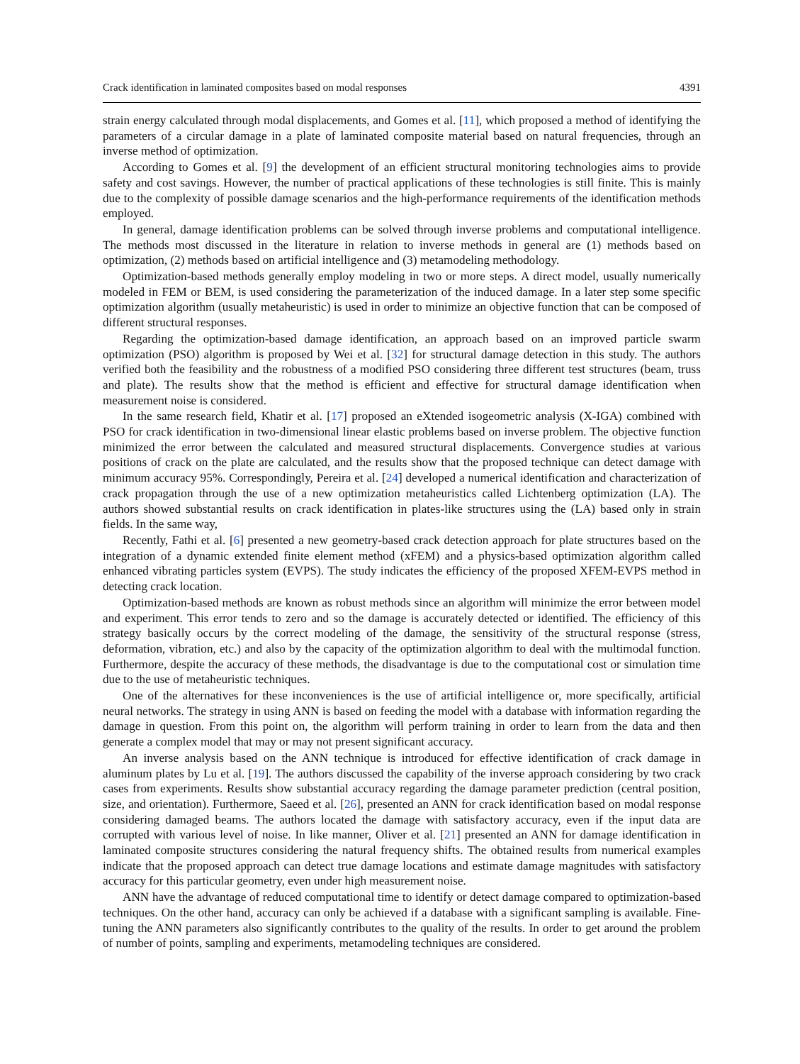Crack identification in laminated composites based on modal responses 4391
strain energy calculated through modal displacements, and Gomes et al. [11], which proposed a method of identifying the parameters of a circular damage in a plate of laminated composite material based on natural frequencies, through an inverse method of optimization.
According to Gomes et al. [9] the development of an efficient structural monitoring technologies aims to provide safety and cost savings. However, the number of practical applications of these technologies is still finite. This is mainly due to the complexity of possible damage scenarios and the high-performance requirements of the identification methods employed.
In general, damage identification problems can be solved through inverse problems and computational intelligence. The methods most discussed in the literature in relation to inverse methods in general are (1) methods based on optimization, (2) methods based on artificial intelligence and (3) metamodeling methodology.
Optimization-based methods generally employ modeling in two or more steps. A direct model, usually numerically modeled in FEM or BEM, is used considering the parameterization of the induced damage. In a later step some specific optimization algorithm (usually metaheuristic) is used in order to minimize an objective function that can be composed of different structural responses.
Regarding the optimization-based damage identification, an approach based on an improved particle swarm optimization (PSO) algorithm is proposed by Wei et al. [32] for structural damage detection in this study. The authors verified both the feasibility and the robustness of a modified PSO considering three different test structures (beam, truss and plate). The results show that the method is efficient and effective for structural damage identification when measurement noise is considered.
In the same research field, Khatir et al. [17] proposed an eXtended isogeometric analysis (X-IGA) combined with PSO for crack identification in two-dimensional linear elastic problems based on inverse problem. The objective function minimized the error between the calculated and measured structural displacements. Convergence studies at various positions of crack on the plate are calculated, and the results show that the proposed technique can detect damage with minimum accuracy 95%. Correspondingly, Pereira et al. [24] developed a numerical identification and characterization of crack propagation through the use of a new optimization metaheuristics called Lichtenberg optimization (LA). The authors showed substantial results on crack identification in plates-like structures using the (LA) based only in strain fields. In the same way,
Recently, Fathi et al. [6] presented a new geometry-based crack detection approach for plate structures based on the integration of a dynamic extended finite element method (xFEM) and a physics-based optimization algorithm called enhanced vibrating particles system (EVPS). The study indicates the efficiency of the proposed XFEM-EVPS method in detecting crack location.
Optimization-based methods are known as robust methods since an algorithm will minimize the error between model and experiment. This error tends to zero and so the damage is accurately detected or identified. The efficiency of this strategy basically occurs by the correct modeling of the damage, the sensitivity of the structural response (stress, deformation, vibration, etc.) and also by the capacity of the optimization algorithm to deal with the multimodal function. Furthermore, despite the accuracy of these methods, the disadvantage is due to the computational cost or simulation time due to the use of metaheuristic techniques.
One of the alternatives for these inconveniences is the use of artificial intelligence or, more specifically, artificial neural networks. The strategy in using ANN is based on feeding the model with a database with information regarding the damage in question. From this point on, the algorithm will perform training in order to learn from the data and then generate a complex model that may or may not present significant accuracy.
An inverse analysis based on the ANN technique is introduced for effective identification of crack damage in aluminum plates by Lu et al. [19]. The authors discussed the capability of the inverse approach considering by two crack cases from experiments. Results show substantial accuracy regarding the damage parameter prediction (central position, size, and orientation). Furthermore, Saeed et al. [26], presented an ANN for crack identification based on modal response considering damaged beams. The authors located the damage with satisfactory accuracy, even if the input data are corrupted with various level of noise. In like manner, Oliver et al. [21] presented an ANN for damage identification in laminated composite structures considering the natural frequency shifts. The obtained results from numerical examples indicate that the proposed approach can detect true damage locations and estimate damage magnitudes with satisfactory accuracy for this particular geometry, even under high measurement noise.
ANN have the advantage of reduced computational time to identify or detect damage compared to optimization-based techniques. On the other hand, accuracy can only be achieved if a database with a significant sampling is available. Fine-tuning the ANN parameters also significantly contributes to the quality of the results. In order to get around the problem of number of points, sampling and experiments, metamodeling techniques are considered.